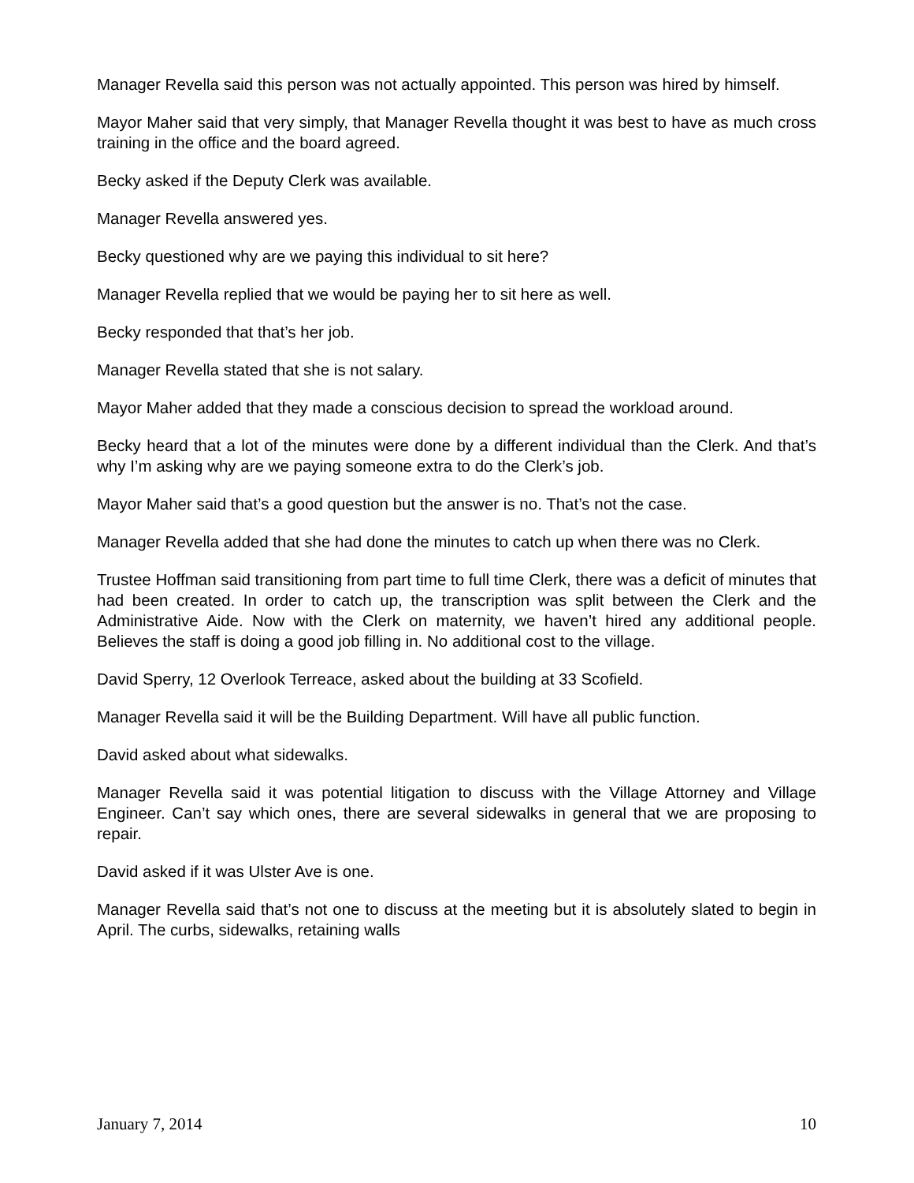Manager Revella said this person was not actually appointed. This person was hired by himself.
Mayor Maher said that very simply, that Manager Revella thought it was best to have as much cross training in the office and the board agreed.
Becky asked if the Deputy Clerk was available.
Manager Revella answered yes.
Becky questioned why are we paying this individual to sit here?
Manager Revella replied that we would be paying her to sit here as well.
Becky responded that that’s her job.
Manager Revella stated that she is not salary.
Mayor Maher added that they made a conscious decision to spread the workload around.
Becky heard that a lot of the minutes were done by a different individual than the Clerk. And that’s why I’m asking why are we paying someone extra to do the Clerk’s job.
Mayor Maher said that’s a good question but the answer is no. That’s not the case.
Manager Revella added that she had done the minutes to catch up when there was no Clerk.
Trustee Hoffman said transitioning from part time to full time Clerk, there was a deficit of minutes that had been created. In order to catch up, the transcription was split between the Clerk and the Administrative Aide. Now with the Clerk on maternity, we haven’t hired any additional people. Believes the staff is doing a good job filling in. No additional cost to the village.
David Sperry, 12 Overlook Terreace, asked about the building at 33 Scofield.
Manager Revella said it will be the Building Department. Will have all public function.
David asked about what sidewalks.
Manager Revella said it was potential litigation to discuss with the Village Attorney and Village Engineer. Can’t say which ones, there are several sidewalks in general that we are proposing to repair.
David asked if it was Ulster Ave is one.
Manager Revella said that’s not one to discuss at the meeting but it is absolutely slated to begin in April. The curbs, sidewalks, retaining walls
January 7, 2014 10